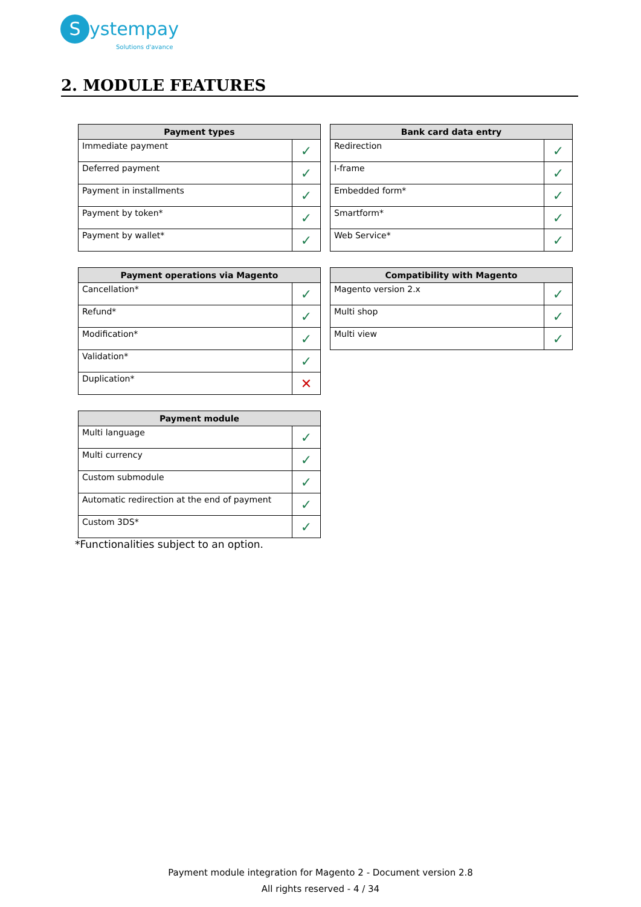Systempay
Solutions d'avance
2. MODULE FEATURES
| Payment types | |
| --- | --- |
| Immediate payment | ✓ |
| Deferred payment | ✓ |
| Payment in installments | ✓ |
| Payment by token* | ✓ |
| Payment by wallet* | ✓ |
| Bank card data entry | |
| --- | --- |
| Redirection | ✓ |
| I-frame | ✓ |
| Embedded form* | ✓ |
| Smartform* | ✓ |
| Web Service* | ✓ |
| Payment operations via Magento | |
| --- | --- |
| Cancellation* | ✓ |
| Refund* | ✓ |
| Modification* | ✓ |
| Validation* | ✓ |
| Duplication* | ✕ |
| Compatibility with Magento | |
| --- | --- |
| Magento version 2.x | ✓ |
| Multi shop | ✓ |
| Multi view | ✓ |
| Payment module | |
| --- | --- |
| Multi language | ✓ |
| Multi currency | ✓ |
| Custom submodule | ✓ |
| Automatic redirection at the end of payment | ✓ |
| Custom 3DS* | ✓ |
*Functionalities subject to an option.
Payment module integration for Magento 2 - Document version 2.8
All rights reserved - 4 / 34